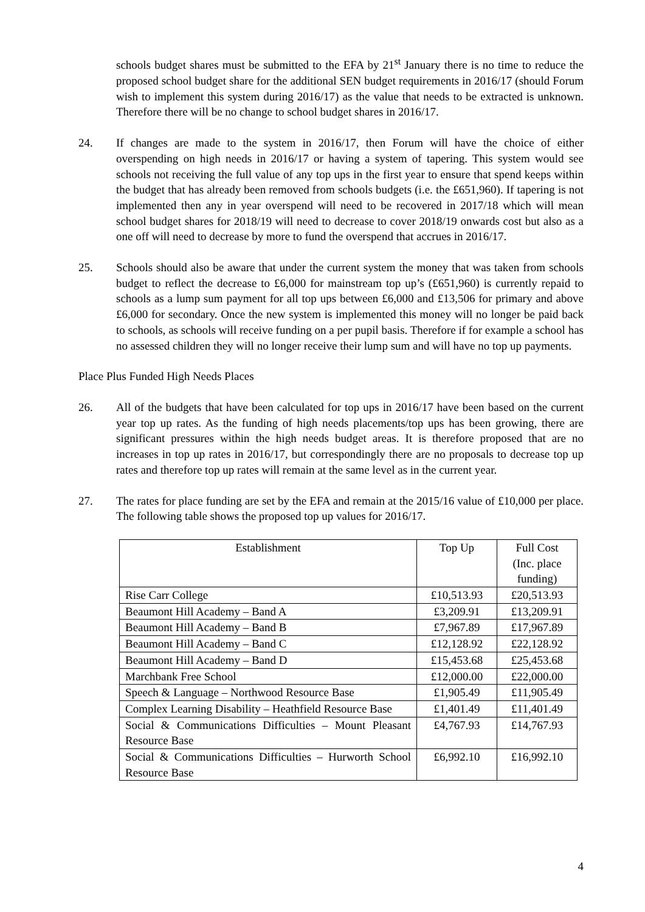schools budget shares must be submitted to the EFA by 21<sup>st</sup> January there is no time to reduce the proposed school budget share for the additional SEN budget requirements in 2016/17 (should Forum wish to implement this system during 2016/17) as the value that needs to be extracted is unknown. Therefore there will be no change to school budget shares in 2016/17.
24. If changes are made to the system in 2016/17, then Forum will have the choice of either overspending on high needs in 2016/17 or having a system of tapering. This system would see schools not receiving the full value of any top ups in the first year to ensure that spend keeps within the budget that has already been removed from schools budgets (i.e. the £651,960). If tapering is not implemented then any in year overspend will need to be recovered in 2017/18 which will mean school budget shares for 2018/19 will need to decrease to cover 2018/19 onwards cost but also as a one off will need to decrease by more to fund the overspend that accrues in 2016/17.
25. Schools should also be aware that under the current system the money that was taken from schools budget to reflect the decrease to £6,000 for mainstream top up’s (£651,960) is currently repaid to schools as a lump sum payment for all top ups between £6,000 and £13,506 for primary and above £6,000 for secondary. Once the new system is implemented this money will no longer be paid back to schools, as schools will receive funding on a per pupil basis. Therefore if for example a school has no assessed children they will no longer receive their lump sum and will have no top up payments.
Place Plus Funded High Needs Places
26. All of the budgets that have been calculated for top ups in 2016/17 have been based on the current year top up rates. As the funding of high needs placements/top ups has been growing, there are significant pressures within the high needs budget areas. It is therefore proposed that are no increases in top up rates in 2016/17, but correspondingly there are no proposals to decrease top up rates and therefore top up rates will remain at the same level as in the current year.
27. The rates for place funding are set by the EFA and remain at the 2015/16 value of £10,000 per place. The following table shows the proposed top up values for 2016/17.
| Establishment | Top Up | Full Cost (Inc. place funding) |
| Rise Carr College | £10,513.93 | £20,513.93 |
| Beaumont Hill Academy – Band A | £3,209.91 | £13,209.91 |
| Beaumont Hill Academy – Band B | £7,967.89 | £17,967.89 |
| Beaumont Hill Academy – Band C | £12,128.92 | £22,128.92 |
| Beaumont Hill Academy – Band D | £15,453.68 | £25,453.68 |
| Marchbank Free School | £12,000.00 | £22,000.00 |
| Speech & Language – Northwood Resource Base | £1,905.49 | £11,905.49 |
| Complex Learning Disability – Heathfield Resource Base | £1,401.49 | £11,401.49 |
| Social & Communications Difficulties – Mount Pleasant Resource Base | £4,767.93 | £14,767.93 |
| Social & Communications Difficulties – Hurworth School Resource Base | £6,992.10 | £16,992.10 |
4